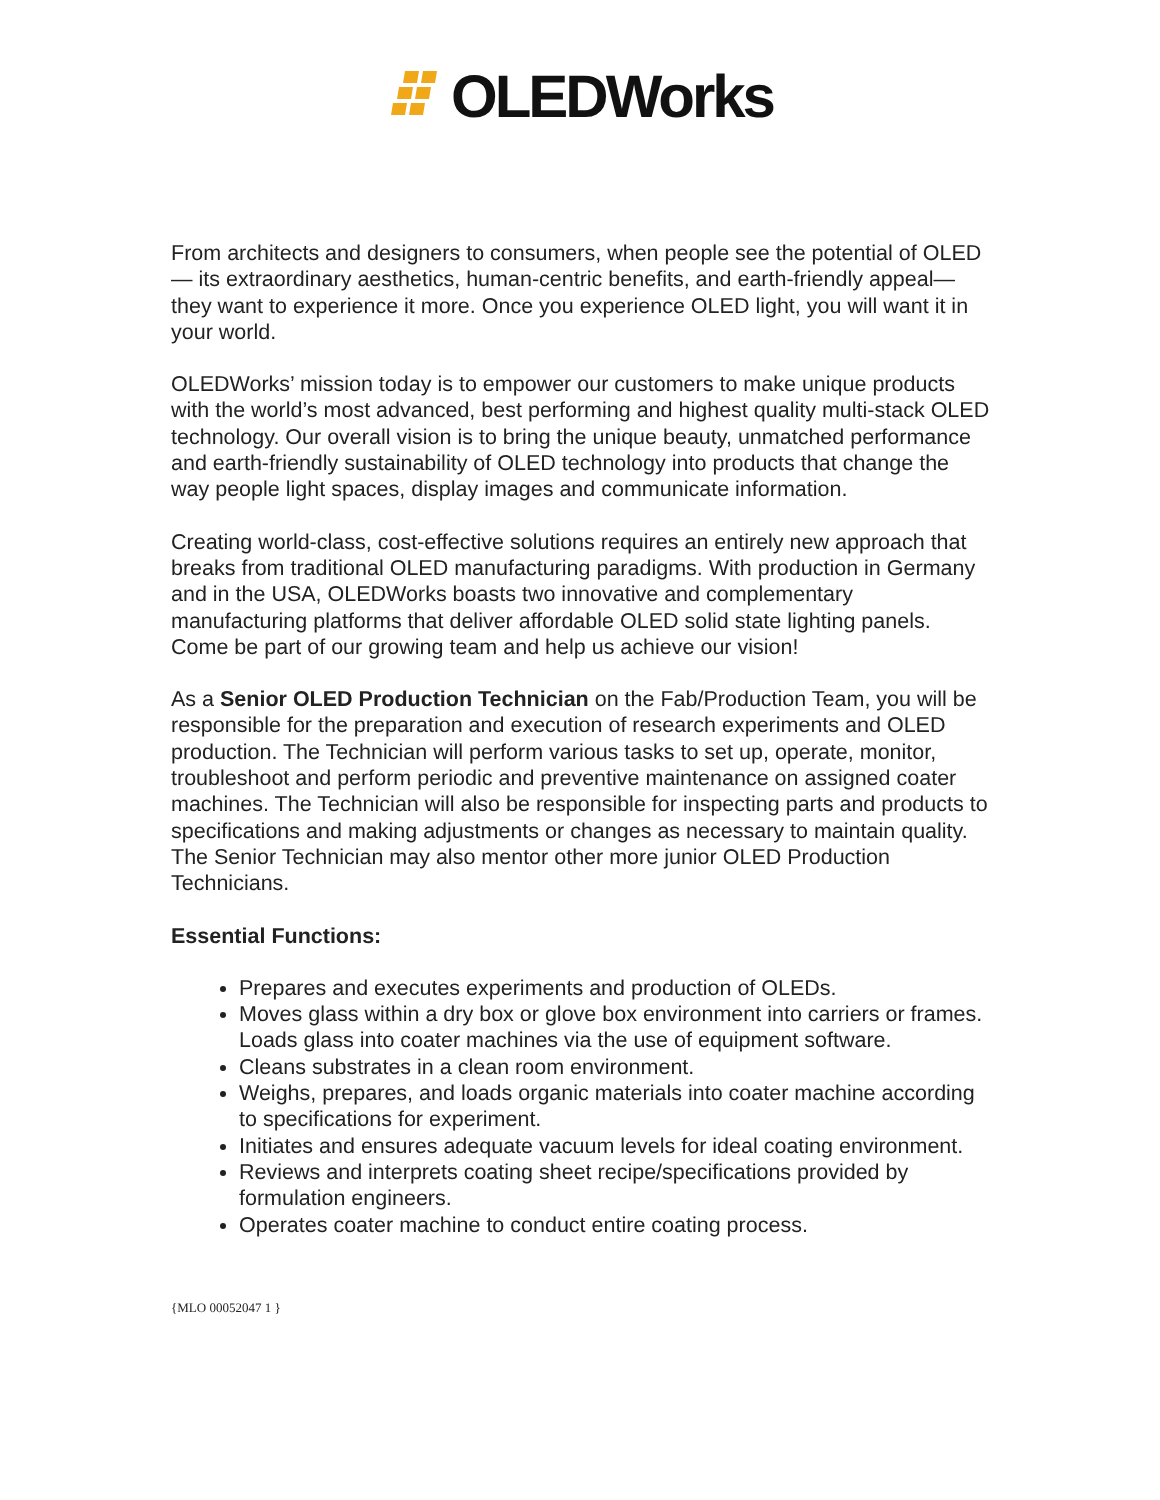OLEDWorks
From architects and designers to consumers, when people see the potential of OLED— its extraordinary aesthetics, human-centric benefits, and earth-friendly appeal—they want to experience it more. Once you experience OLED light, you will want it in your world.
OLEDWorks’ mission today is to empower our customers to make unique products with the world’s most advanced, best performing and highest quality multi-stack OLED technology. Our overall vision is to bring the unique beauty, unmatched performance and earth-friendly sustainability of OLED technology into products that change the way people light spaces, display images and communicate information.
Creating world-class, cost-effective solutions requires an entirely new approach that breaks from traditional OLED manufacturing paradigms. With production in Germany and in the USA, OLEDWorks boasts two innovative and complementary manufacturing platforms that deliver affordable OLED solid state lighting panels. Come be part of our growing team and help us achieve our vision!
As a Senior OLED Production Technician on the Fab/Production Team, you will be responsible for the preparation and execution of research experiments and OLED production. The Technician will perform various tasks to set up, operate, monitor, troubleshoot and perform periodic and preventive maintenance on assigned coater machines. The Technician will also be responsible for inspecting parts and products to specifications and making adjustments or changes as necessary to maintain quality. The Senior Technician may also mentor other more junior OLED Production Technicians.
Essential Functions:
Prepares and executes experiments and production of OLEDs.
Moves glass within a dry box or glove box environment into carriers or frames. Loads glass into coater machines via the use of equipment software.
Cleans substrates in a clean room environment.
Weighs, prepares, and loads organic materials into coater machine according to specifications for experiment.
Initiates and ensures adequate vacuum levels for ideal coating environment.
Reviews and interprets coating sheet recipe/specifications provided by formulation engineers.
Operates coater machine to conduct entire coating process.
{MLO 00052047 1 }